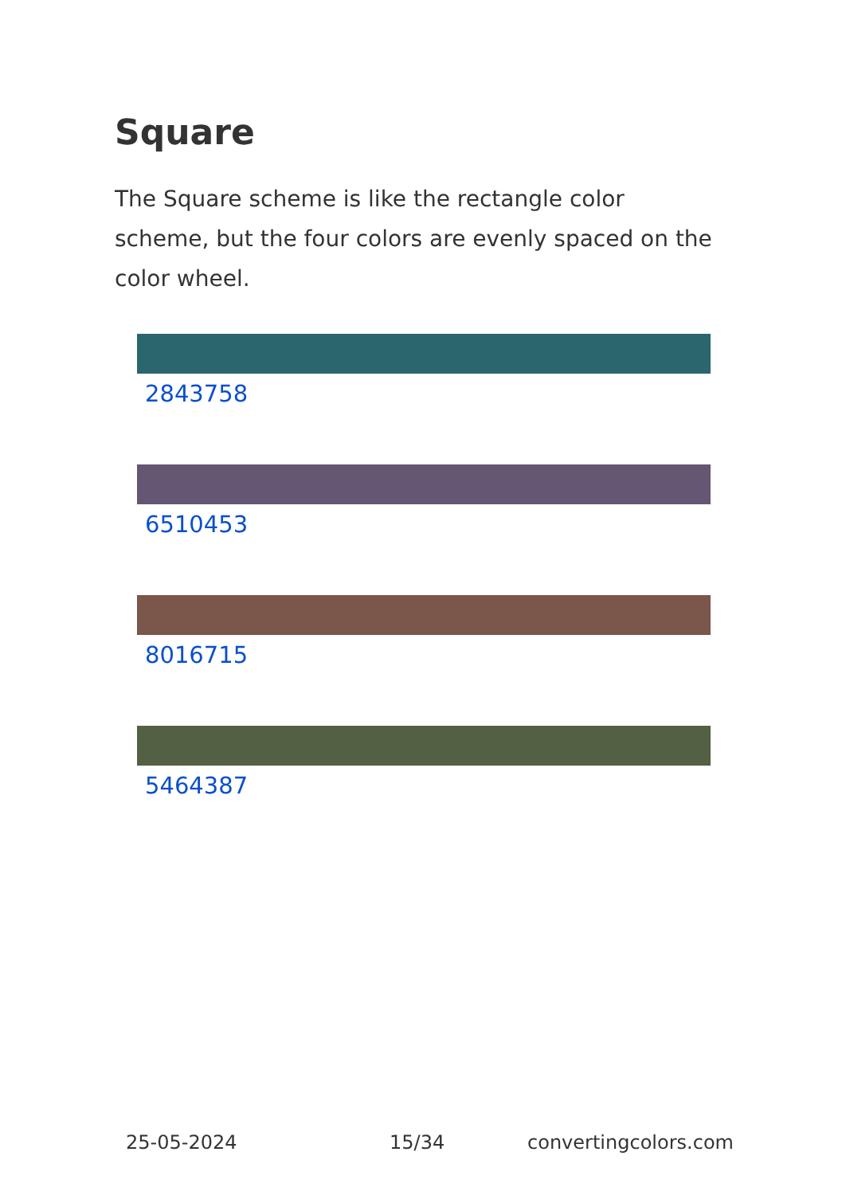Square
The Square scheme is like the rectangle color scheme, but the four colors are evenly spaced on the color wheel.
2843758
6510453
8016715
5464387
25-05-2024 15/34 convertingcolors.com